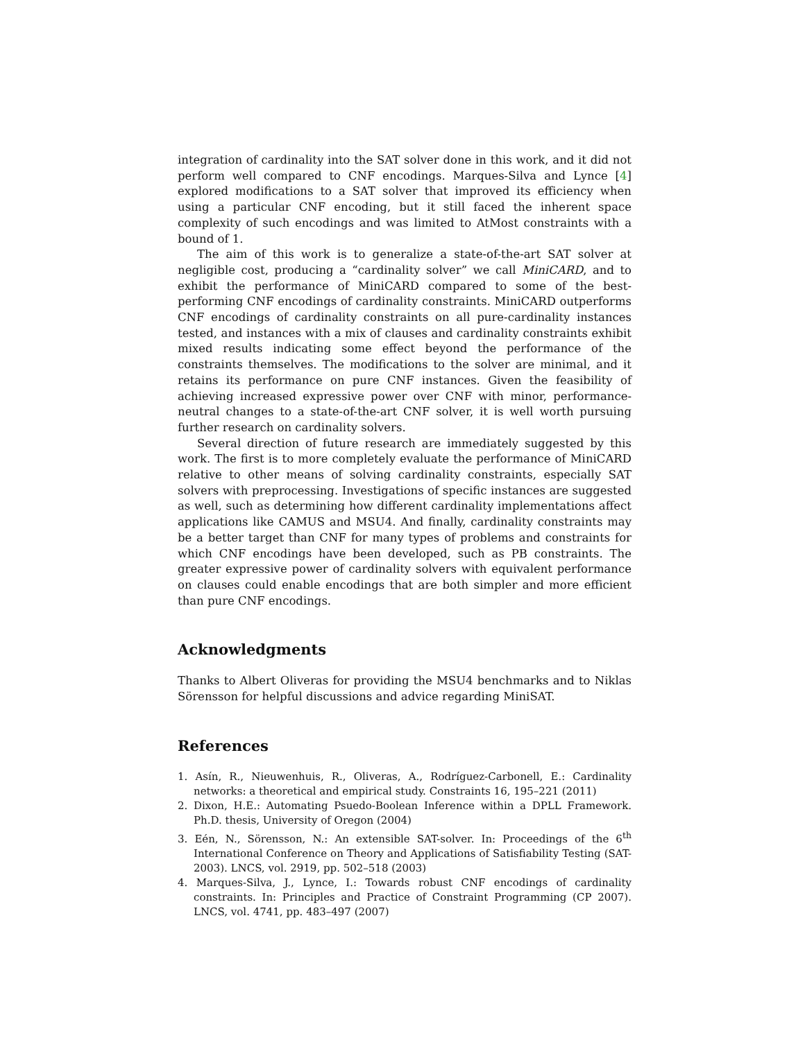integration of cardinality into the SAT solver done in this work, and it did not perform well compared to CNF encodings. Marques-Silva and Lynce [4] explored modifications to a SAT solver that improved its efficiency when using a particular CNF encoding, but it still faced the inherent space complexity of such encodings and was limited to AtMost constraints with a bound of 1.
The aim of this work is to generalize a state-of-the-art SAT solver at negligible cost, producing a “cardinality solver” we call MiniCARD, and to exhibit the performance of MiniCARD compared to some of the best-performing CNF encodings of cardinality constraints. MiniCARD outperforms CNF encodings of cardinality constraints on all pure-cardinality instances tested, and instances with a mix of clauses and cardinality constraints exhibit mixed results indicating some effect beyond the performance of the constraints themselves. The modifications to the solver are minimal, and it retains its performance on pure CNF instances. Given the feasibility of achieving increased expressive power over CNF with minor, performance-neutral changes to a state-of-the-art CNF solver, it is well worth pursuing further research on cardinality solvers.
Several direction of future research are immediately suggested by this work. The first is to more completely evaluate the performance of MiniCARD relative to other means of solving cardinality constraints, especially SAT solvers with preprocessing. Investigations of specific instances are suggested as well, such as determining how different cardinality implementations affect applications like CAMUS and MSU4. And finally, cardinality constraints may be a better target than CNF for many types of problems and constraints for which CNF encodings have been developed, such as PB constraints. The greater expressive power of cardinality solvers with equivalent performance on clauses could enable encodings that are both simpler and more efficient than pure CNF encodings.
Acknowledgments
Thanks to Albert Oliveras for providing the MSU4 benchmarks and to Niklas Sörensson for helpful discussions and advice regarding MiniSAT.
References
1. Asín, R., Nieuwenhuis, R., Oliveras, A., Rodríguez-Carbonell, E.: Cardinality networks: a theoretical and empirical study. Constraints 16, 195–221 (2011)
2. Dixon, H.E.: Automating Psuedo-Boolean Inference within a DPLL Framework. Ph.D. thesis, University of Oregon (2004)
3. Eén, N., Sörensson, N.: An extensible SAT-solver. In: Proceedings of the 6<sup>th</sup> International Conference on Theory and Applications of Satisfiability Testing (SAT-2003). LNCS, vol. 2919, pp. 502–518 (2003)
4. Marques-Silva, J., Lynce, I.: Towards robust CNF encodings of cardinality constraints. In: Principles and Practice of Constraint Programming (CP 2007). LNCS, vol. 4741, pp. 483–497 (2007)